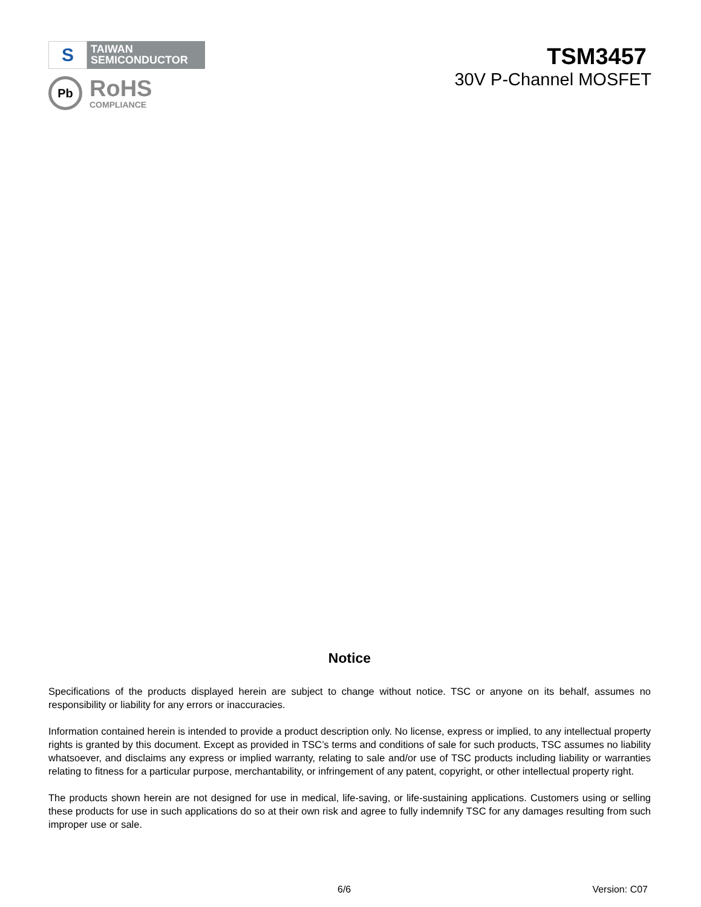S
TAIWAN
SEMICONDUCTOR
Pb
RoHS
COMPLIANCE
TSM3457
30V P-Channel MOSFET
Notice
Specifications of the products displayed herein are subject to change without notice. TSC or anyone on its behalf, assumes no responsibility or liability for any errors or inaccuracies.
Information contained herein is intended to provide a product description only. No license, express or implied, to any intellectual property rights is granted by this document. Except as provided in TSC’s terms and conditions of sale for such products, TSC assumes no liability whatsoever, and disclaims any express or implied warranty, relating to sale and/or use of TSC products including liability or warranties relating to fitness for a particular purpose, merchantability, or infringement of any patent, copyright, or other intellectual property right.
The products shown herein are not designed for use in medical, life-saving, or life-sustaining applications. Customers using or selling these products for use in such applications do so at their own risk and agree to fully indemnify TSC for any damages resulting from such improper use or sale.
6/6 Version: C07